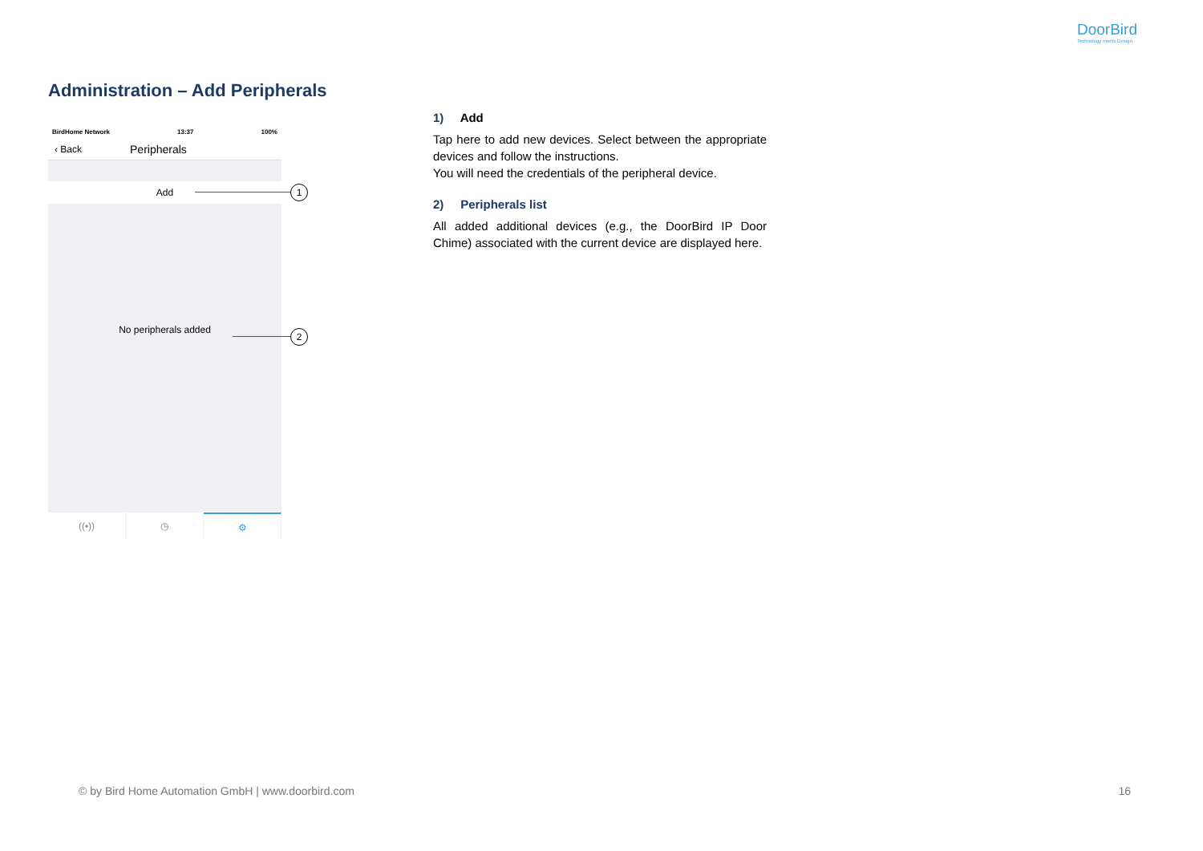DoorBird
Technology meets Design.
Administration – Add Peripherals
BirdHome Network 13:37 100%
‹ Back Peripherals
Add
No peripherals added
((•)) ◷ ⚙
1
2
1) Add
Tap here to add new devices. Select between the appropriate devices and follow the instructions.
You will need the credentials of the peripheral device.
2) Peripherals list
All added additional devices (e.g., the DoorBird IP Door Chime) associated with the current device are displayed here.
© by Bird Home Automation GmbH | www.doorbird.com 16